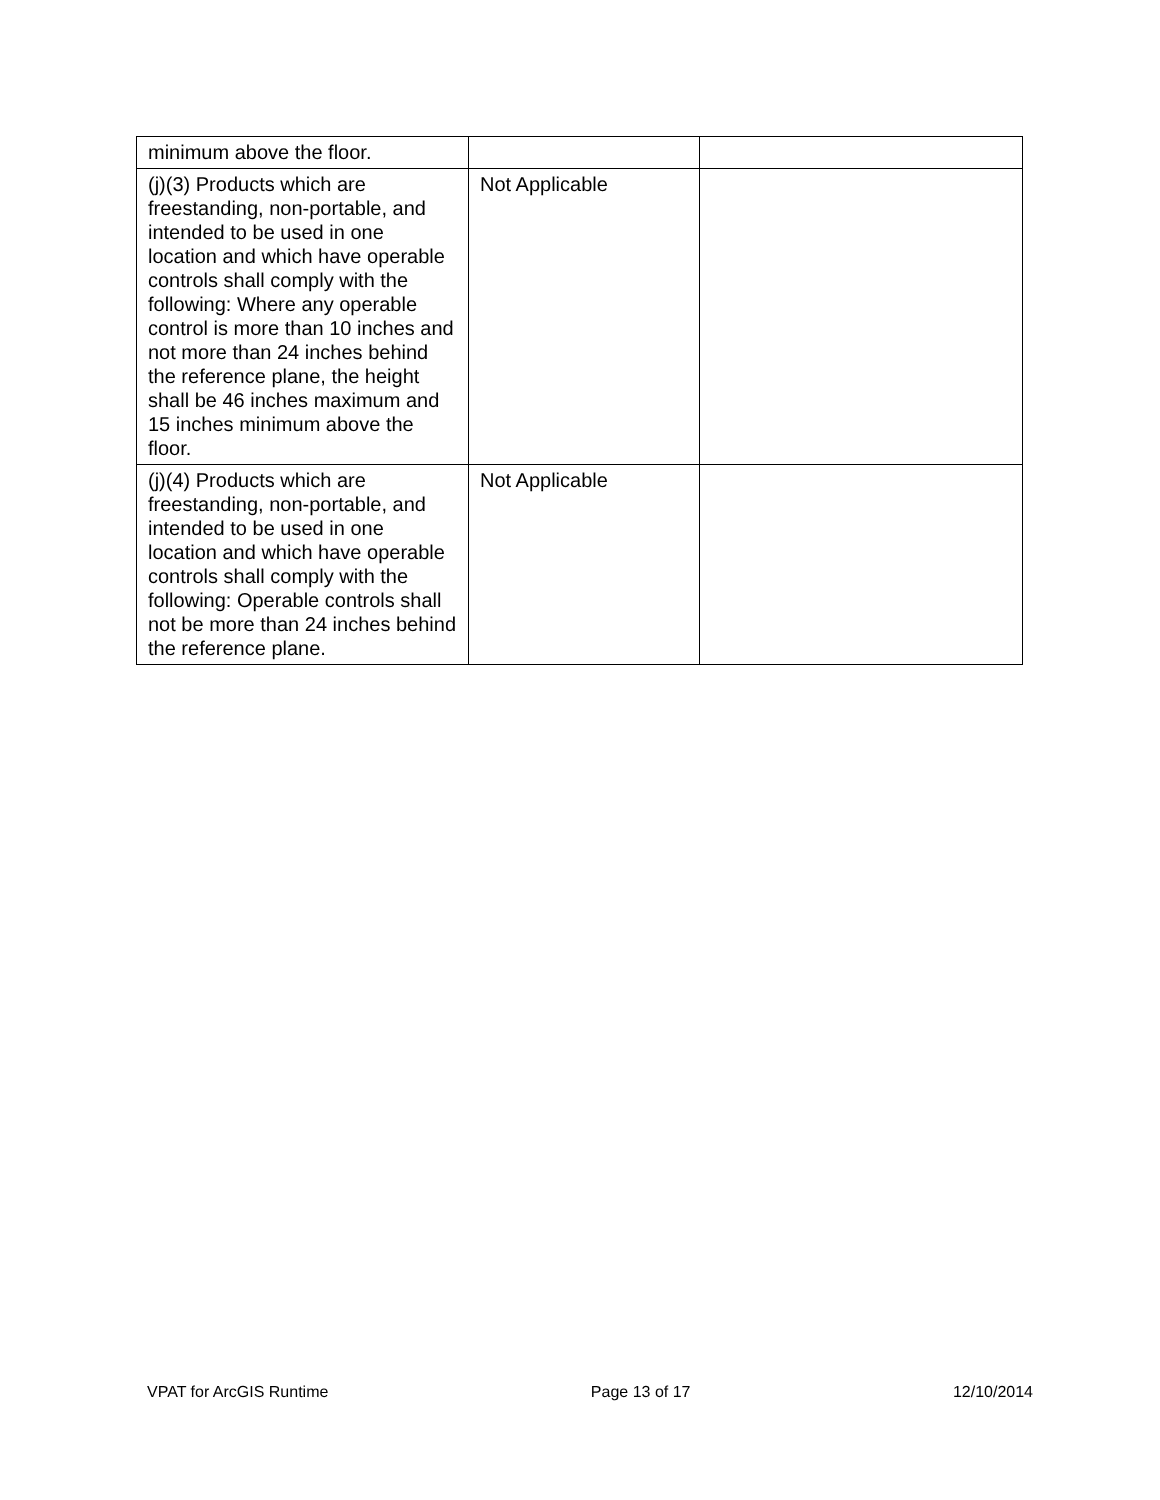| minimum above the floor. | | |
| (j)(3) Products which are freestanding, non-portable, and intended to be used in one location and which have operable controls shall comply with the following: Where any operable control is more than 10 inches and not more than 24 inches behind the reference plane, the height shall be 46 inches maximum and 15 inches minimum above the floor. | Not Applicable | |
| (j)(4) Products which are freestanding, non-portable, and intended to be used in one location and which have operable controls shall comply with the following: Operable controls shall not be more than 24 inches behind the reference plane. | Not Applicable | |
VPAT for ArcGIS Runtime Page 13 of 17 12/10/2014